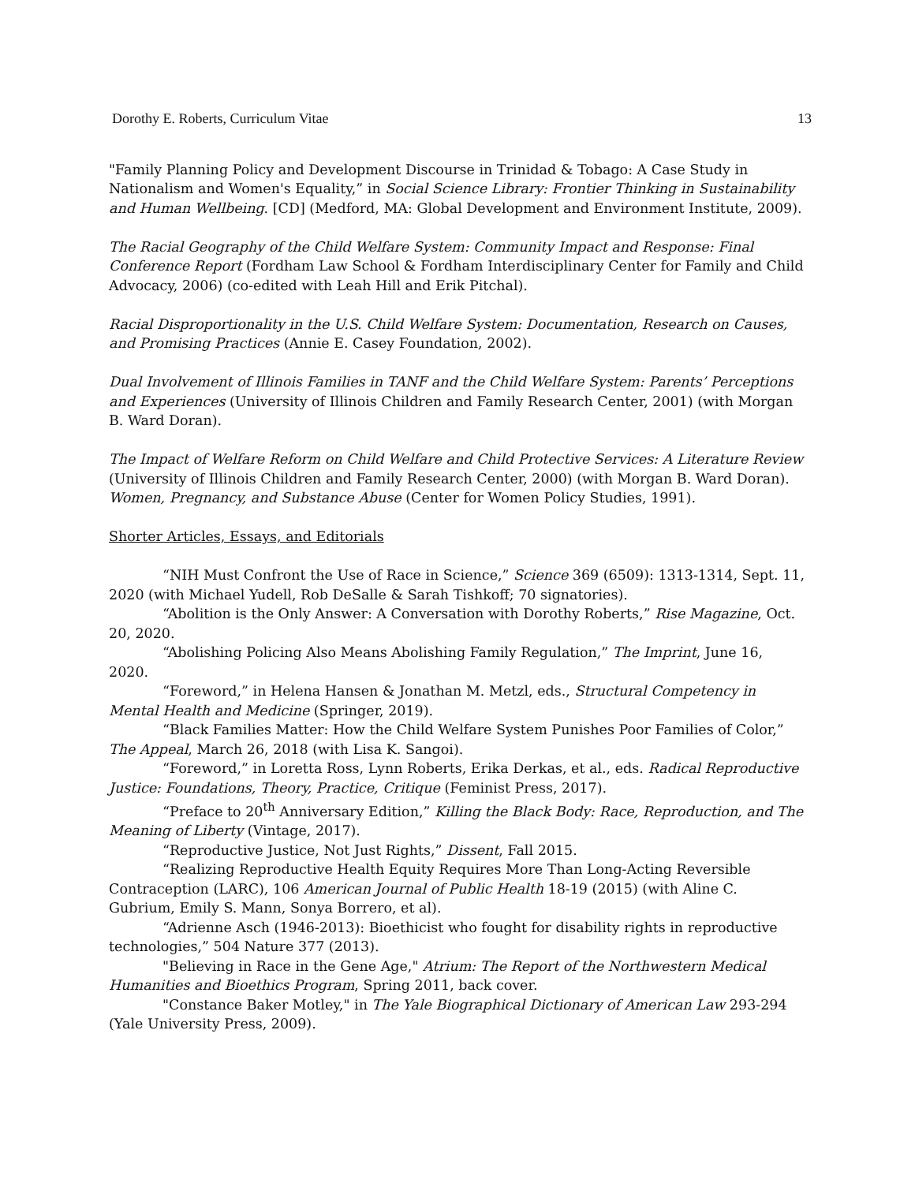Dorothy E. Roberts, Curriculum Vitae 13
"Family Planning Policy and Development Discourse in Trinidad & Tobago: A Case Study in Nationalism and Women's Equality,” in Social Science Library: Frontier Thinking in Sustainability and Human Wellbeing. [CD] (Medford, MA: Global Development and Environment Institute, 2009).
The Racial Geography of the Child Welfare System: Community Impact and Response: Final Conference Report (Fordham Law School & Fordham Interdisciplinary Center for Family and Child Advocacy, 2006) (co-edited with Leah Hill and Erik Pitchal).
Racial Disproportionality in the U.S. Child Welfare System: Documentation, Research on Causes, and Promising Practices (Annie E. Casey Foundation, 2002).
Dual Involvement of Illinois Families in TANF and the Child Welfare System: Parents’ Perceptions and Experiences (University of Illinois Children and Family Research Center, 2001) (with Morgan B. Ward Doran).
The Impact of Welfare Reform on Child Welfare and Child Protective Services: A Literature Review (University of Illinois Children and Family Research Center, 2000) (with Morgan B. Ward Doran).
Women, Pregnancy, and Substance Abuse (Center for Women Policy Studies, 1991).
Shorter Articles, Essays, and Editorials
“NIH Must Confront the Use of Race in Science,” Science 369 (6509): 1313-1314, Sept. 11, 2020 (with Michael Yudell, Rob DeSalle & Sarah Tishkoff; 70 signatories).
“Abolition is the Only Answer: A Conversation with Dorothy Roberts,” Rise Magazine, Oct. 20, 2020.
“Abolishing Policing Also Means Abolishing Family Regulation,” The Imprint, June 16, 2020.
“Foreword,” in Helena Hansen & Jonathan M. Metzl, eds., Structural Competency in Mental Health and Medicine (Springer, 2019).
“Black Families Matter: How the Child Welfare System Punishes Poor Families of Color,” The Appeal, March 26, 2018 (with Lisa K. Sangoi).
“Foreword,” in Loretta Ross, Lynn Roberts, Erika Derkas, et al., eds. Radical Reproductive Justice: Foundations, Theory, Practice, Critique (Feminist Press, 2017).
“Preface to 20<sup>th</sup> Anniversary Edition,” Killing the Black Body: Race, Reproduction, and The Meaning of Liberty (Vintage, 2017).
“Reproductive Justice, Not Just Rights,” Dissent, Fall 2015.
“Realizing Reproductive Health Equity Requires More Than Long-Acting Reversible Contraception (LARC), 106 American Journal of Public Health 18-19 (2015) (with Aline C. Gubrium, Emily S. Mann, Sonya Borrero, et al).
“Adrienne Asch (1946-2013): Bioethicist who fought for disability rights in reproductive technologies,” 504 Nature 377 (2013).
"Believing in Race in the Gene Age," Atrium: The Report of the Northwestern Medical Humanities and Bioethics Program, Spring 2011, back cover.
"Constance Baker Motley," in The Yale Biographical Dictionary of American Law 293-294 (Yale University Press, 2009).